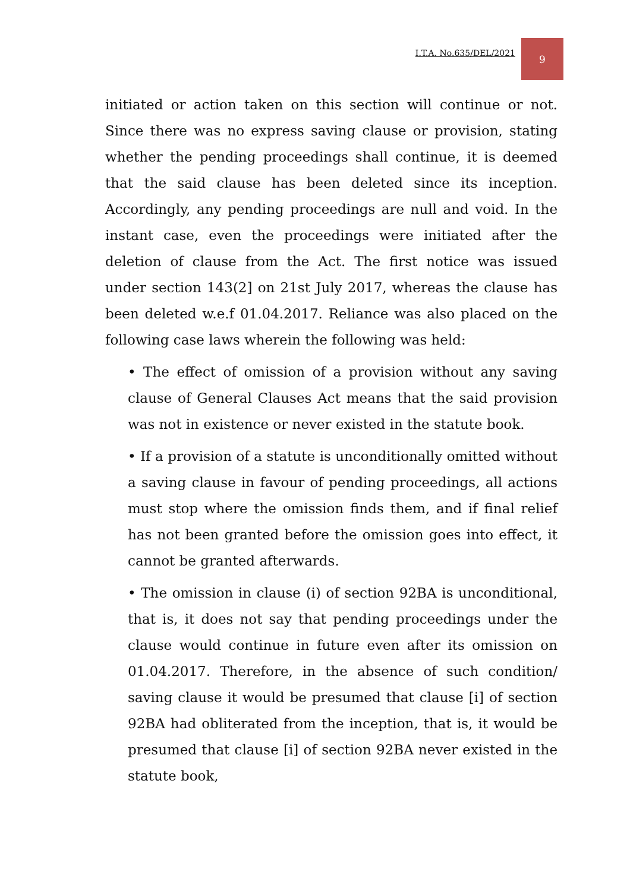I.T.A. No.635/DEL/2021
9
initiated or action taken on this section will continue or not. Since there was no express saving clause or provision, stating whether the pending proceedings shall continue, it is deemed that the said clause has been deleted since its inception. Accordingly, any pending proceedings are null and void. In the instant case, even the proceedings were initiated after the deletion of clause from the Act. The first notice was issued under section 143(2] on 21st July 2017, whereas the clause has been deleted w.e.f 01.04.2017. Reliance was also placed on the following case laws wherein the following was held:
• The effect of omission of a provision without any saving clause of General Clauses Act means that the said provision was not in existence or never existed in the statute book.
• If a provision of a statute is unconditionally omitted without a saving clause in favour of pending proceedings, all actions must stop where the omission finds them, and if final relief has not been granted before the omission goes into effect, it cannot be granted afterwards.
• The omission in clause (i) of section 92BA is unconditional, that is, it does not say that pending proceedings under the clause would continue in future even after its omission on 01.04.2017. Therefore, in the absence of such condition/ saving clause it would be presumed that clause [i] of section 92BA had obliterated from the inception, that is, it would be presumed that clause [i] of section 92BA never existed in the statute book,